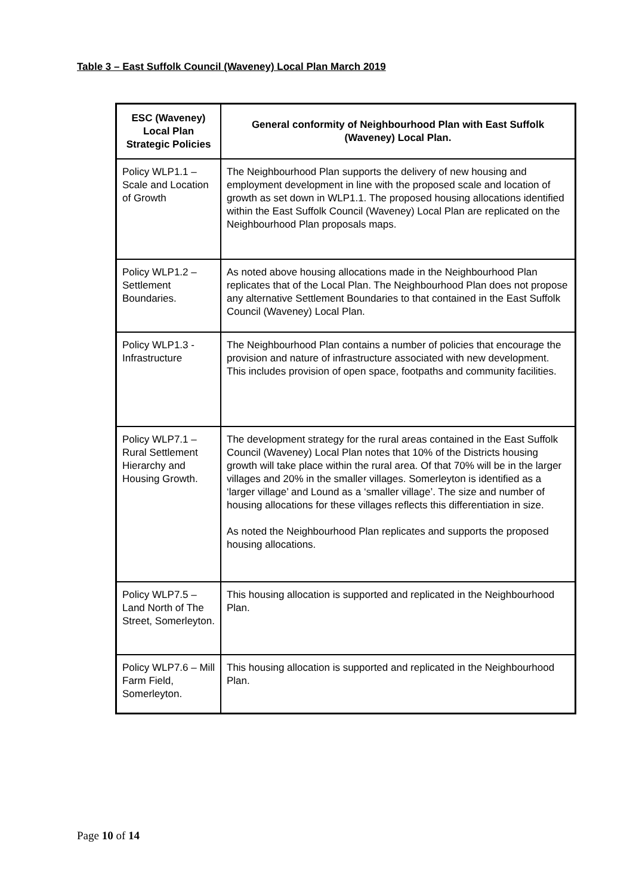Table 3 – East Suffolk Council (Waveney) Local Plan March 2019
| ESC (Waveney) Local Plan Strategic Policies | General conformity of Neighbourhood Plan with East Suffolk (Waveney) Local Plan. |
| --- | --- |
| Policy WLP1.1 – Scale and Location of Growth | The Neighbourhood Plan supports the delivery of new housing and employment development in line with the proposed scale and location of growth as set down in WLP1.1. The proposed housing allocations identified within the East Suffolk Council (Waveney) Local Plan are replicated on the Neighbourhood Plan proposals maps. |
| Policy WLP1.2 – Settlement Boundaries. | As noted above housing allocations made in the Neighbourhood Plan replicates that of the Local Plan. The Neighbourhood Plan does not propose any alternative Settlement Boundaries to that contained in the East Suffolk Council (Waveney) Local Plan. |
| Policy WLP1.3 - Infrastructure | The Neighbourhood Plan contains a number of policies that encourage the provision and nature of infrastructure associated with new development. This includes provision of open space, footpaths and community facilities. |
| Policy WLP7.1 – Rural Settlement Hierarchy and Housing Growth. | The development strategy for the rural areas contained in the East Suffolk Council (Waveney) Local Plan notes that 10% of the Districts housing growth will take place within the rural area. Of that 70% will be in the larger villages and 20% in the smaller villages. Somerleyton is identified as a ‘larger village’ and Lound as a ‘smaller village’. The size and number of housing allocations for these villages reflects this differentiation in size. As noted the Neighbourhood Plan replicates and supports the proposed housing allocations. |
| Policy WLP7.5 – Land North of The Street, Somerleyton. | This housing allocation is supported and replicated in the Neighbourhood Plan. |
| Policy WLP7.6 – Mill Farm Field, Somerleyton. | This housing allocation is supported and replicated in the Neighbourhood Plan. |
Page 10 of 14